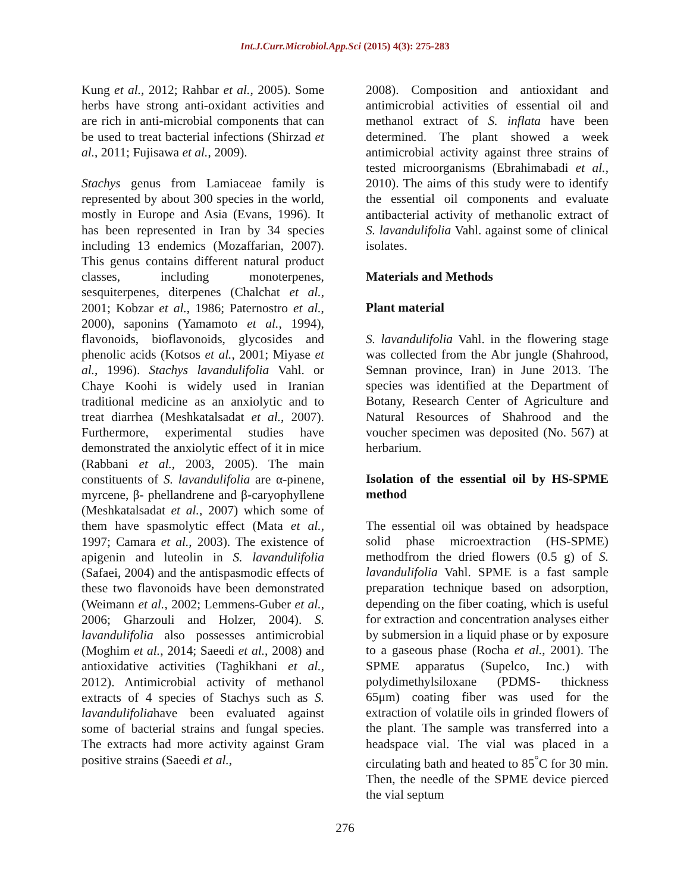Int.J.Curr.Microbiol.App.Sci (2015) 4(3): 275-283
Kung et al., 2012; Rahbar et al., 2005). Some herbs have strong anti-oxidant activities and are rich in anti-microbial components that can be used to treat bacterial infections (Shirzad et al., 2011; Fujisawa et al., 2009).
Stachys genus from Lamiaceae family is represented by about 300 species in the world, mostly in Europe and Asia (Evans, 1996). It has been represented in Iran by 34 species including 13 endemics (Mozaffarian, 2007). This genus contains different natural product classes, including monoterpenes, sesquiterpenes, diterpenes (Chalchat et al., 2001; Kobzar et al., 1986; Paternostro et al., 2000), saponins (Yamamoto et al., 1994), flavonoids, bioflavonoids, glycosides and phenolic acids (Kotsos et al., 2001; Miyase et al., 1996). Stachys lavandulifolia Vahl. or Chaye Koohi is widely used in Iranian traditional medicine as an anxiolytic and to treat diarrhea (Meshkatalsadat et al., 2007). Furthermore, experimental studies have demonstrated the anxiolytic effect of it in mice (Rabbani et al., 2003, 2005). The main constituents of S. lavandulifolia are α-pinene, myrcene, β- phellandrene and β-caryophyllene (Meshkatalsadat et al., 2007) which some of them have spasmolytic effect (Mata et al., 1997; Camara et al., 2003). The existence of apigenin and luteolin in S. lavandulifolia (Safaei, 2004) and the antispasmodic effects of these two flavonoids have been demonstrated (Weimann et al., 2002; Lemmens-Guber et al., 2006; Gharzouli and Holzer, 2004). S. lavandulifolia also possesses antimicrobial (Moghim et al., 2014; Saeedi et al., 2008) and antioxidative activities (Taghikhani et al., 2012). Antimicrobial activity of methanol extracts of 4 species of Stachys such as S. lavandulifoliahave been evaluated against some of bacterial strains and fungal species. The extracts had more activity against Gram positive strains (Saeedi et al.,
2008). Composition and antioxidant and antimicrobial activities of essential oil and methanol extract of S. inflata have been determined. The plant showed a week antimicrobial activity against three strains of tested microorganisms (Ebrahimabadi et al., 2010). The aims of this study were to identify the essential oil components and evaluate antibacterial activity of methanolic extract of S. lavandulifolia Vahl. against some of clinical isolates.
Materials and Methods
Plant material
S. lavandulifolia Vahl. in the flowering stage was collected from the Abr jungle (Shahrood, Semnan province, Iran) in June 2013. The species was identified at the Department of Botany, Research Center of Agriculture and Natural Resources of Shahrood and the voucher specimen was deposited (No. 567) at herbarium.
Isolation of the essential oil by HS-SPME method
The essential oil was obtained by headspace solid phase microextraction (HS-SPME) methodfrom the dried flowers (0.5 g) of S. lavandulifolia Vahl. SPME is a fast sample preparation technique based on adsorption, depending on the fiber coating, which is useful for extraction and concentration analyses either by submersion in a liquid phase or by exposure to a gaseous phase (Rocha et al., 2001). The SPME apparatus (Supelco, Inc.) with polydimethylsiloxane (PDMS- thickness 65μm) coating fiber was used for the extraction of volatile oils in grinded flowers of the plant. The sample was transferred into a headspace vial. The vial was placed in a circulating bath and heated to 85<sup>°</sup>C for 30 min. Then, the needle of the SPME device pierced the vial septum
276